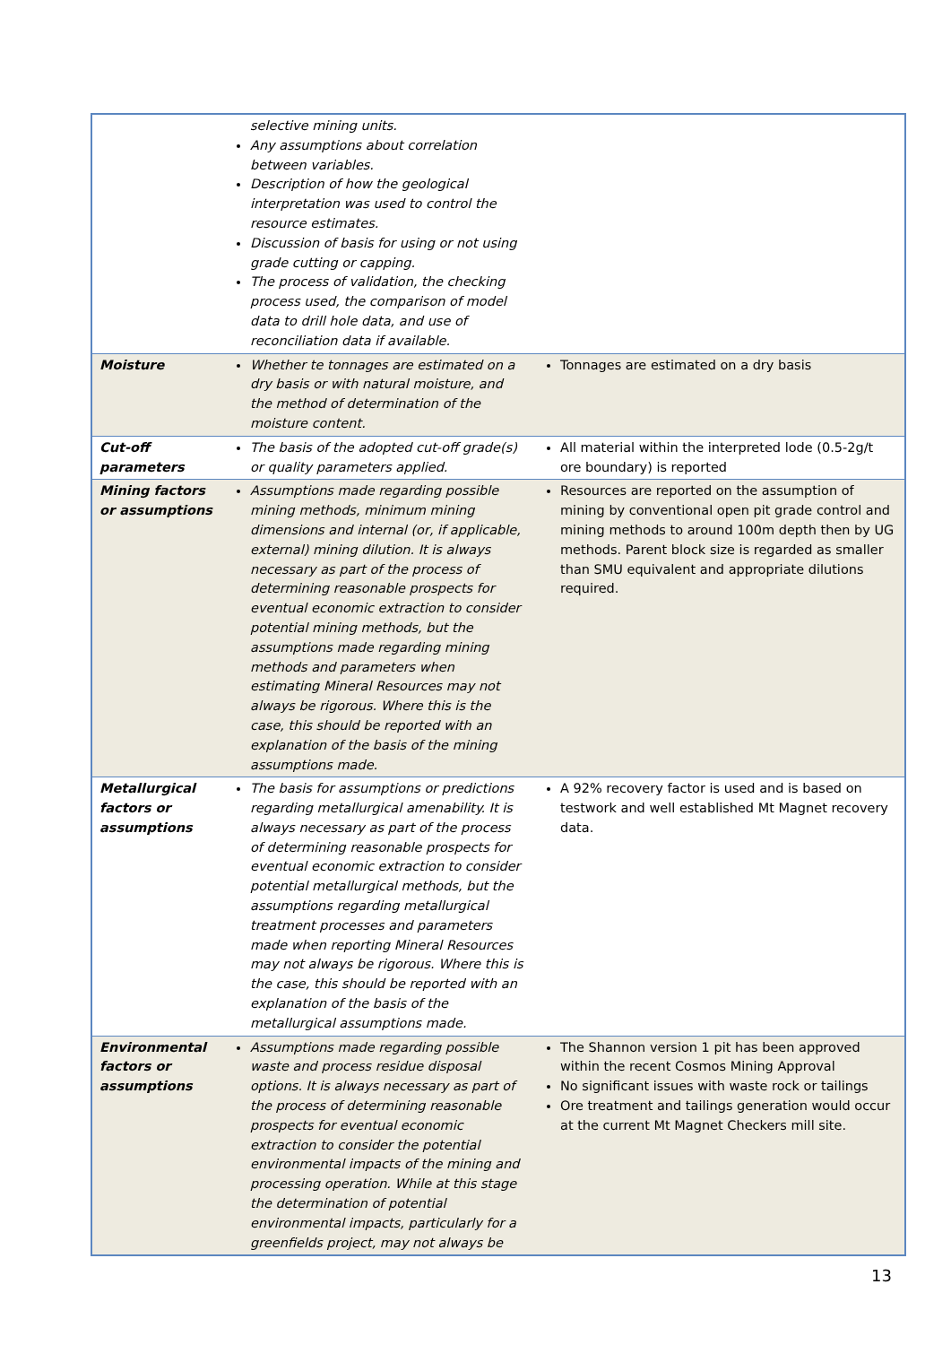| | selective mining units. Any assumptions about correlation between variables. Description of how the geological interpretation was used to control the resource estimates. Discussion of basis for using or not using grade cutting or capping. The process of validation, the checking process used, the comparison of model data to drill hole data, and use of reconciliation data if available. | |
| Moisture | Whether te tonnages are estimated on a dry basis or with natural moisture, and the method of determination of the moisture content. | Tonnages are estimated on a dry basis |
| Cut-off parameters | The basis of the adopted cut-off grade(s) or quality parameters applied. | All material within the interpreted lode (0.5-2g/t ore boundary) is reported |
| Mining factors or assumptions | Assumptions made regarding possible mining methods, minimum mining dimensions and internal (or, if applicable, external) mining dilution. It is always necessary as part of the process of determining reasonable prospects for eventual economic extraction to consider potential mining methods, but the assumptions made regarding mining methods and parameters when estimating Mineral Resources may not always be rigorous. Where this is the case, this should be reported with an explanation of the basis of the mining assumptions made. | Resources are reported on the assumption of mining by conventional open pit grade control and mining methods to around 100m depth then by UG methods. Parent block size is regarded as smaller than SMU equivalent and appropriate dilutions required. |
| Metallurgical factors or assumptions | The basis for assumptions or predictions regarding metallurgical amenability. It is always necessary as part of the process of determining reasonable prospects for eventual economic extraction to consider potential metallurgical methods, but the assumptions regarding metallurgical treatment processes and parameters made when reporting Mineral Resources may not always be rigorous. Where this is the case, this should be reported with an explanation of the basis of the metallurgical assumptions made. | A 92% recovery factor is used and is based on testwork and well established Mt Magnet recovery data. |
| Environmental factors or assumptions | Assumptions made regarding possible waste and process residue disposal options. It is always necessary as part of the process of determining reasonable prospects for eventual economic extraction to consider the potential environmental impacts of the mining and processing operation. While at this stage the determination of potential environmental impacts, particularly for a greenfields project, may not always be | The Shannon version 1 pit has been approved within the recent Cosmos Mining Approval No significant issues with waste rock or tailings Ore treatment and tailings generation would occur at the current Mt Magnet Checkers mill site. |
13